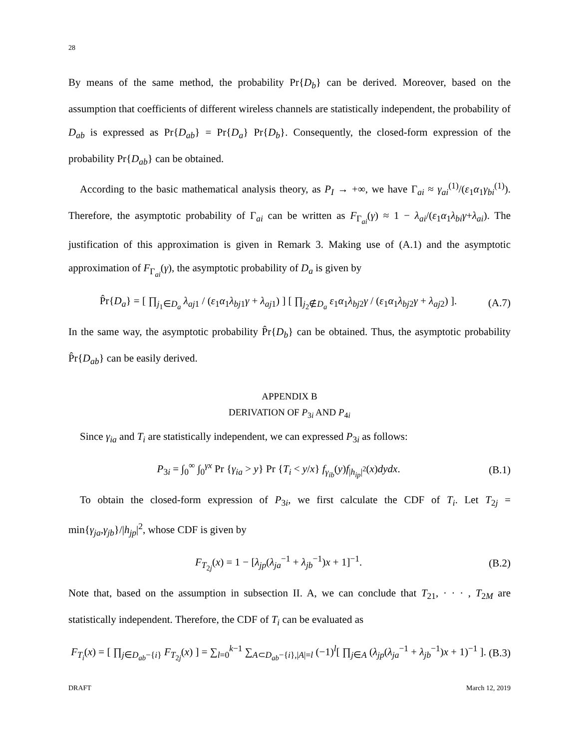28
By means of the same method, the probability Pr{D<sub>b</sub>} can be derived. Moreover, based on the assumption that coefficients of different wireless channels are statistically independent, the probability of D<sub>ab</sub> is expressed as Pr{D<sub>ab</sub>} = Pr{D<sub>a</sub>} Pr{D<sub>b</sub>}. Consequently, the closed-form expression of the probability Pr{D<sub>ab</sub>} can be obtained.
According to the basic mathematical analysis theory, as P<sub>I</sub> → +∞, we have Γ<sub>ai</sub> ≈ γ<sub>ai</sub><sup>(1)</sup>/(ε<sub>1</sub>α<sub>1</sub>γ<sub>bi</sub><sup>(1)</sup>). Therefore, the asymptotic probability of Γ<sub>ai</sub> can be written as F<sub>Γ<sub>ai</sub></sub>(γ) ≈ 1 − λ<sub>ai</sub>/(ε<sub>1</sub>α<sub>1</sub>λ<sub>bi</sub>γ+λ<sub>ai</sub>). The justification of this approximation is given in Remark 3. Making use of (A.1) and the asymptotic approximation of F<sub>Γ<sub>ai</sub></sub>(γ), the asymptotic probability of D<sub>a</sub> is given by
P̂r{D<sub>a</sub>} = [ ∏<sub>j<sub>1</sub>∈D<sub>a</sub></sub> λ<sub>aj</sub><sub>1</sub> / (ε<sub>1</sub>α<sub>1</sub>λ<sub>bj</sub><sub>1</sub>γ + λ<sub>aj</sub><sub>1</sub>) ] [ ∏<sub>j<sub>2</sub>∉D<sub>a</sub></sub> ε<sub>1</sub>α<sub>1</sub>λ<sub>bj</sub><sub>2</sub>γ / (ε<sub>1</sub>α<sub>1</sub>λ<sub>bj</sub><sub>2</sub>γ + λ<sub>aj</sub><sub>2</sub>) ]. (A.7)
In the same way, the asymptotic probability P̂r{D<sub>b</sub>} can be obtained. Thus, the asymptotic probability P̂r{D<sub>ab</sub>} can be easily derived.
APPENDIX B
DERIVATION OF P<sub>3i</sub> AND P<sub>4i</sub>
Since γ<sub>ia</sub> and T<sub>i</sub> are statistically independent, we can expressed P<sub>3i</sub> as follows:
P<sub>3i</sub> = ∫<sub>0</sub><sup>∞</sup> ∫<sub>0</sub><sup>γx</sup> Pr {γ<sub>ia</sub> > y} Pr {T<sub>i</sub> < y/x} f<sub>γ<sub>ib</sub></sub>(y)f<sub>|h<sub>ip</sub>|<sup>2</sup></sub>(x)dydx. (B.1)
To obtain the closed-form expression of P<sub>3i</sub>, we first calculate the CDF of T<sub>i</sub>. Let T<sub>2j</sub> = min{γ<sub>ja</sub>,γ<sub>jb</sub>}/|h<sub>jp</sub>|<sup>2</sup>, whose CDF is given by
F<sub>T<sub>2j</sub></sub>(x) = 1 − [λ<sub>jp</sub>(λ<sub>ja</sub><sup>−1</sup> + λ<sub>jb</sub><sup>−1</sup>)x + 1]<sup>−1</sup>. (B.2)
Note that, based on the assumption in subsection II. A, we can conclude that T<sub>21</sub>, · · · , T<sub>2M</sub> are statistically independent. Therefore, the CDF of T<sub>i</sub> can be evaluated as
F<sub>T<sub>i</sub></sub>(x) = [ ∏<sub>j∈D<sub>ab</sub>−{i}</sub> F<sub>T<sub>2j</sub></sub>(x) ] = ∑<sub>l=0</sub><sup>k−1</sup> ∑<sub>A⊂D<sub>ab</sub>−{i},|A|=l</sub> (−1)<sup>l</sup>[ ∏<sub>j∈A</sub> (λ<sub>jp</sub>(λ<sub>ja</sub><sup>−1</sup> + λ<sub>jb</sub><sup>−1</sup>)x + 1)<sup>−1</sup> ]. (B.3)
DRAFT March 12, 2019